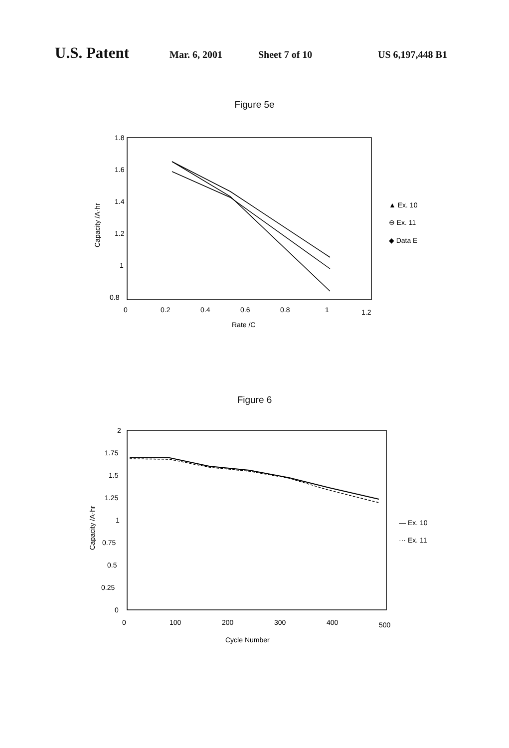U.S. Patent Mar. 6, 2001 Sheet 7 of 10 US 6,197,448 B1
Figure 5e
1.8
1.6
1.4
1.2
1
0.8
0
0.2
0.4
0.6
0.8
1
1.2
Rate /C
Capacity /A·hr
▲ Ex. 10
⊖ Ex. 11
◆ Data E
Figure 6
2
1.75
1.5
1.25
1
0.75
0.5
0.25
0
0
100
200
300
400
500
Cycle Number
Capacity /A·hr
— Ex. 10
··· Ex. 11